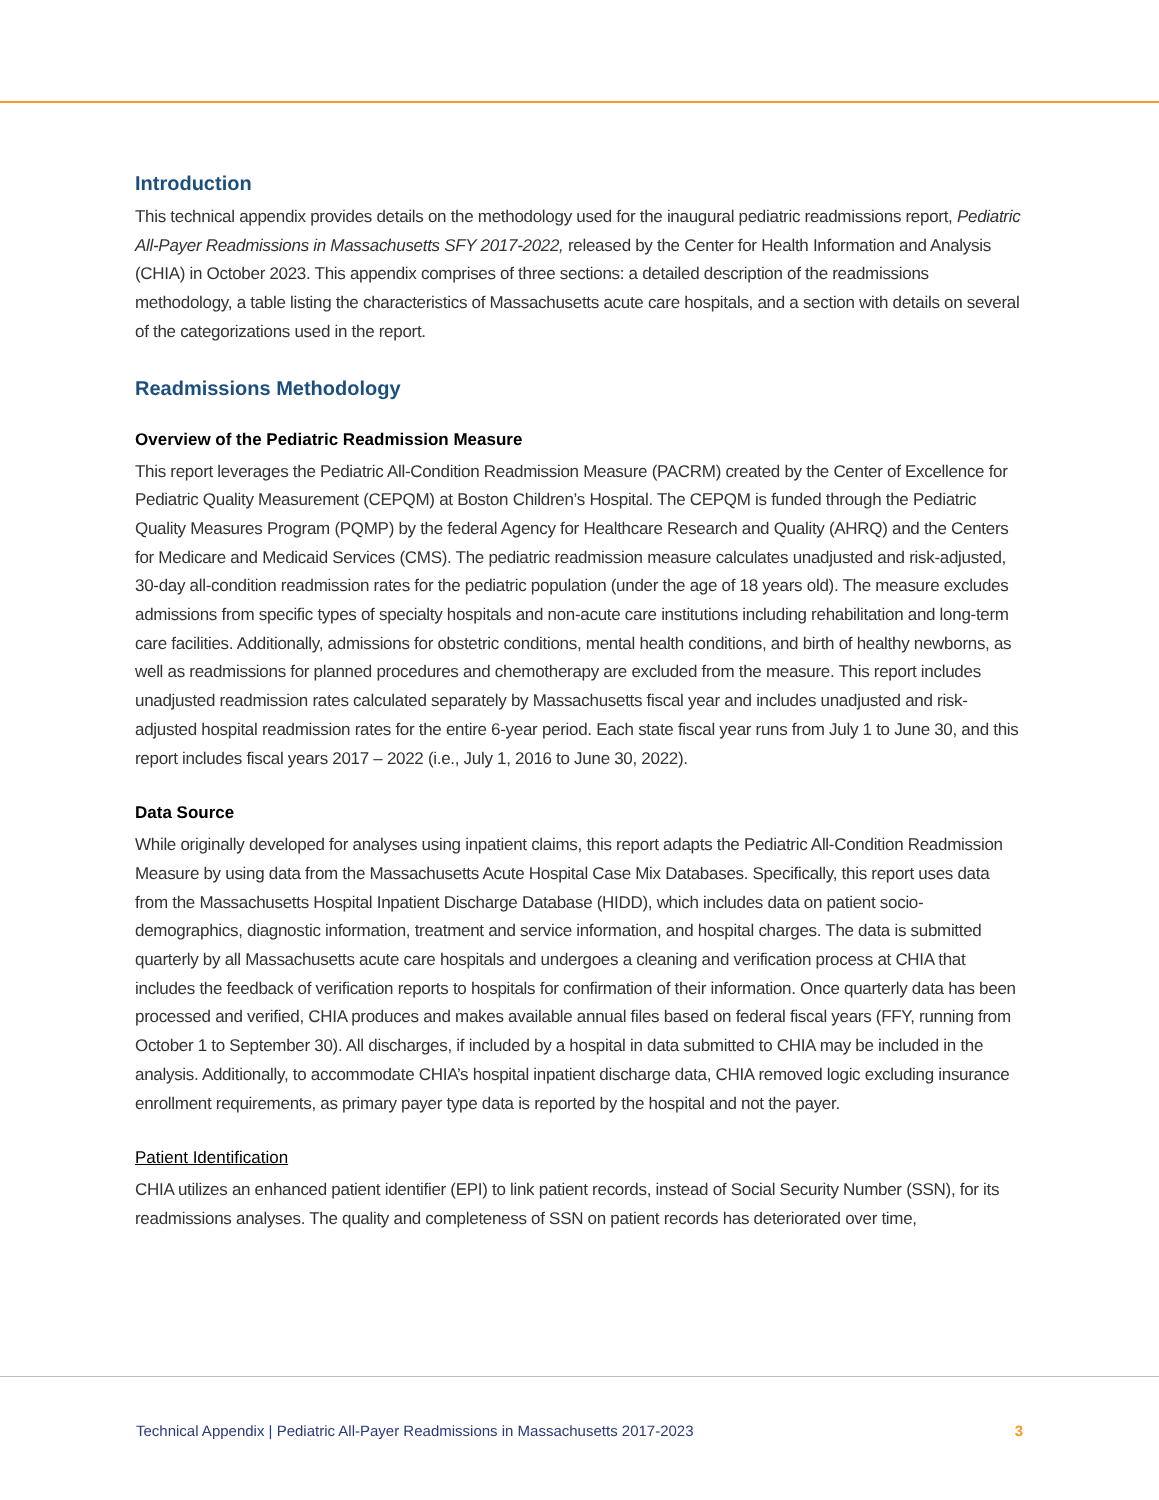Introduction
This technical appendix provides details on the methodology used for the inaugural pediatric readmissions report, Pediatric All-Payer Readmissions in Massachusetts SFY 2017-2022, released by the Center for Health Information and Analysis (CHIA) in October 2023. This appendix comprises of three sections: a detailed description of the readmissions methodology, a table listing the characteristics of Massachusetts acute care hospitals, and a section with details on several of the categorizations used in the report.
Readmissions Methodology
Overview of the Pediatric Readmission Measure
This report leverages the Pediatric All-Condition Readmission Measure (PACRM) created by the Center of Excellence for Pediatric Quality Measurement (CEPQM) at Boston Children’s Hospital. The CEPQM is funded through the Pediatric Quality Measures Program (PQMP) by the federal Agency for Healthcare Research and Quality (AHRQ) and the Centers for Medicare and Medicaid Services (CMS). The pediatric readmission measure calculates unadjusted and risk-adjusted, 30-day all-condition readmission rates for the pediatric population (under the age of 18 years old). The measure excludes admissions from specific types of specialty hospitals and non-acute care institutions including rehabilitation and long-term care facilities. Additionally, admissions for obstetric conditions, mental health conditions, and birth of healthy newborns, as well as readmissions for planned procedures and chemotherapy are excluded from the measure. This report includes unadjusted readmission rates calculated separately by Massachusetts fiscal year and includes unadjusted and risk-adjusted hospital readmission rates for the entire 6-year period. Each state fiscal year runs from July 1 to June 30, and this report includes fiscal years 2017 – 2022 (i.e., July 1, 2016 to June 30, 2022).
Data Source
While originally developed for analyses using inpatient claims, this report adapts the Pediatric All-Condition Readmission Measure by using data from the Massachusetts Acute Hospital Case Mix Databases. Specifically, this report uses data from the Massachusetts Hospital Inpatient Discharge Database (HIDD), which includes data on patient socio-demographics, diagnostic information, treatment and service information, and hospital charges. The data is submitted quarterly by all Massachusetts acute care hospitals and undergoes a cleaning and verification process at CHIA that includes the feedback of verification reports to hospitals for confirmation of their information. Once quarterly data has been processed and verified, CHIA produces and makes available annual files based on federal fiscal years (FFY, running from October 1 to September 30). All discharges, if included by a hospital in data submitted to CHIA may be included in the analysis. Additionally, to accommodate CHIA’s hospital inpatient discharge data, CHIA removed logic excluding insurance enrollment requirements, as primary payer type data is reported by the hospital and not the payer.
Patient Identification
CHIA utilizes an enhanced patient identifier (EPI) to link patient records, instead of Social Security Number (SSN), for its readmissions analyses. The quality and completeness of SSN on patient records has deteriorated over time,
Technical Appendix | Pediatric All-Payer Readmissions in Massachusetts 2017-2023 3